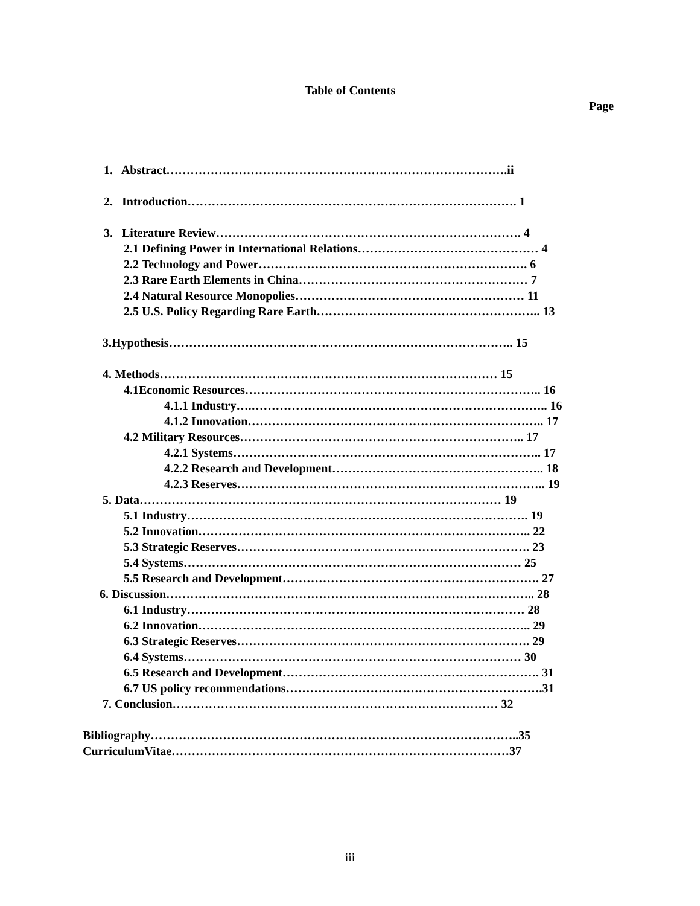Table of Contents
Page
1. Abstract………………………………………………………………………….ii
2. Introduction………………………………………………………………………. 1
3. Literature Review…………………………………………………………………. 4
2.1 Defining Power in International Relations……………………………………… 4
2.2 Technology and Power…………………………………………………………. 6
2.3 Rare Earth Elements in China………………………………………………… 7
2.4 Natural Resource Monopolies………………………………………………… 11
2.5 U.S. Policy Regarding Rare Earth……………………………………………….. 13
3.Hypothesis………………………………………………………………………….. 15
4. Methods………………………………………………………………………… 15
4.1Economic Resources……………………………………………………………….. 16
4.1.1 Industry….……………………………………………………………….. 16
4.1.2 Innovation……………………………………………………………….. 17
4.2 Military Resources…………………………………………………………….. 17
4.2.1 Systems………………………………………………………………….. 17
4.2.2 Research and Development…………………………………………….. 18
4.2.3 Reserves………………………………………………………………….. 19
5. Data……………………………………………………………………………… 19
5.1 Industry…………………………………………………………………………. 19
5.2 Innovation……………………………………………………………………….. 22
5.3 Strategic Reserves………………………………………………………………. 23
5.4 Systems………………………………………………………………………… 25
5.5 Research and Development………………………………………………………. 27
6. Discussion……………………………………………………………………………….. 28
6.1 Industry………………………………………………………………………… 28
6.2 Innovation……………………………………………………………………….. 29
6.3 Strategic Reserves………………………………………………………………. 29
6.4 Systems………………………………………………………………………… 30
6.5 Research and Development………………………………………………………. 31
6.7 US policy recommendations……………………………………………………….31
7. Conclusion……………………………………………………………………… 32
Bibliography………………………………………………………………………………..35
CurriculumVitae…………………………………………………………………………37
iii